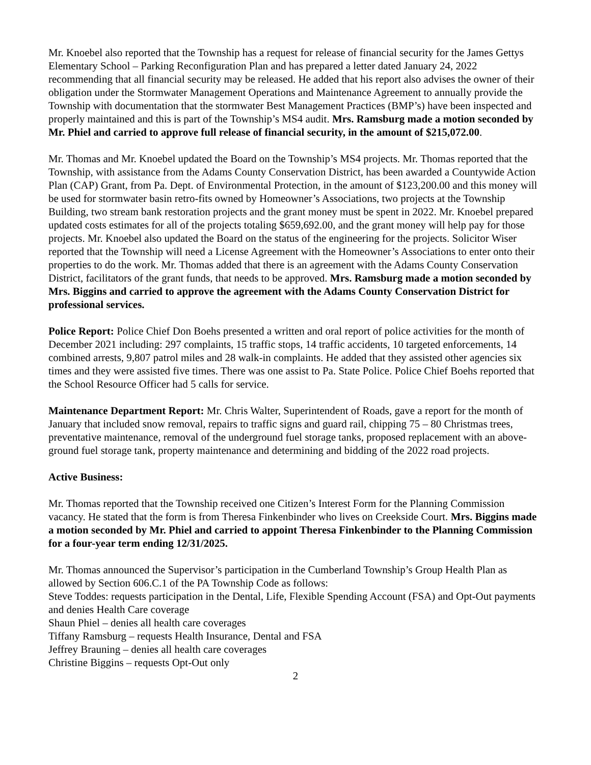Mr. Knoebel also reported that the Township has a request for release of financial security for the James Gettys Elementary School – Parking Reconfiguration Plan and has prepared a letter dated January 24, 2022 recommending that all financial security may be released. He added that his report also advises the owner of their obligation under the Stormwater Management Operations and Maintenance Agreement to annually provide the Township with documentation that the stormwater Best Management Practices (BMP’s) have been inspected and properly maintained and this is part of the Township’s MS4 audit. Mrs. Ramsburg made a motion seconded by Mr. Phiel and carried to approve full release of financial security, in the amount of $215,072.00.
Mr. Thomas and Mr. Knoebel updated the Board on the Township’s MS4 projects. Mr. Thomas reported that the Township, with assistance from the Adams County Conservation District, has been awarded a Countywide Action Plan (CAP) Grant, from Pa. Dept. of Environmental Protection, in the amount of $123,200.00 and this money will be used for stormwater basin retro-fits owned by Homeowner’s Associations, two projects at the Township Building, two stream bank restoration projects and the grant money must be spent in 2022. Mr. Knoebel prepared updated costs estimates for all of the projects totaling $659,692.00, and the grant money will help pay for those projects. Mr. Knoebel also updated the Board on the status of the engineering for the projects. Solicitor Wiser reported that the Township will need a License Agreement with the Homeowner’s Associations to enter onto their properties to do the work. Mr. Thomas added that there is an agreement with the Adams County Conservation District, facilitators of the grant funds, that needs to be approved. Mrs. Ramsburg made a motion seconded by Mrs. Biggins and carried to approve the agreement with the Adams County Conservation District for professional services.
Police Report: Police Chief Don Boehs presented a written and oral report of police activities for the month of December 2021 including: 297 complaints, 15 traffic stops, 14 traffic accidents, 10 targeted enforcements, 14 combined arrests, 9,807 patrol miles and 28 walk-in complaints. He added that they assisted other agencies six times and they were assisted five times. There was one assist to Pa. State Police. Police Chief Boehs reported that the School Resource Officer had 5 calls for service.
Maintenance Department Report: Mr. Chris Walter, Superintendent of Roads, gave a report for the month of January that included snow removal, repairs to traffic signs and guard rail, chipping 75 – 80 Christmas trees, preventative maintenance, removal of the underground fuel storage tanks, proposed replacement with an above-ground fuel storage tank, property maintenance and determining and bidding of the 2022 road projects.
Active Business:
Mr. Thomas reported that the Township received one Citizen’s Interest Form for the Planning Commission vacancy. He stated that the form is from Theresa Finkenbinder who lives on Creekside Court. Mrs. Biggins made a motion seconded by Mr. Phiel and carried to appoint Theresa Finkenbinder to the Planning Commission for a four-year term ending 12/31/2025.
Mr. Thomas announced the Supervisor’s participation in the Cumberland Township’s Group Health Plan as allowed by Section 606.C.1 of the PA Township Code as follows:
Steve Toddes: requests participation in the Dental, Life, Flexible Spending Account (FSA) and Opt-Out payments and denies Health Care coverage
Shaun Phiel – denies all health care coverages
Tiffany Ramsburg – requests Health Insurance, Dental and FSA
Jeffrey Brauning – denies all health care coverages
Christine Biggins – requests Opt-Out only
2